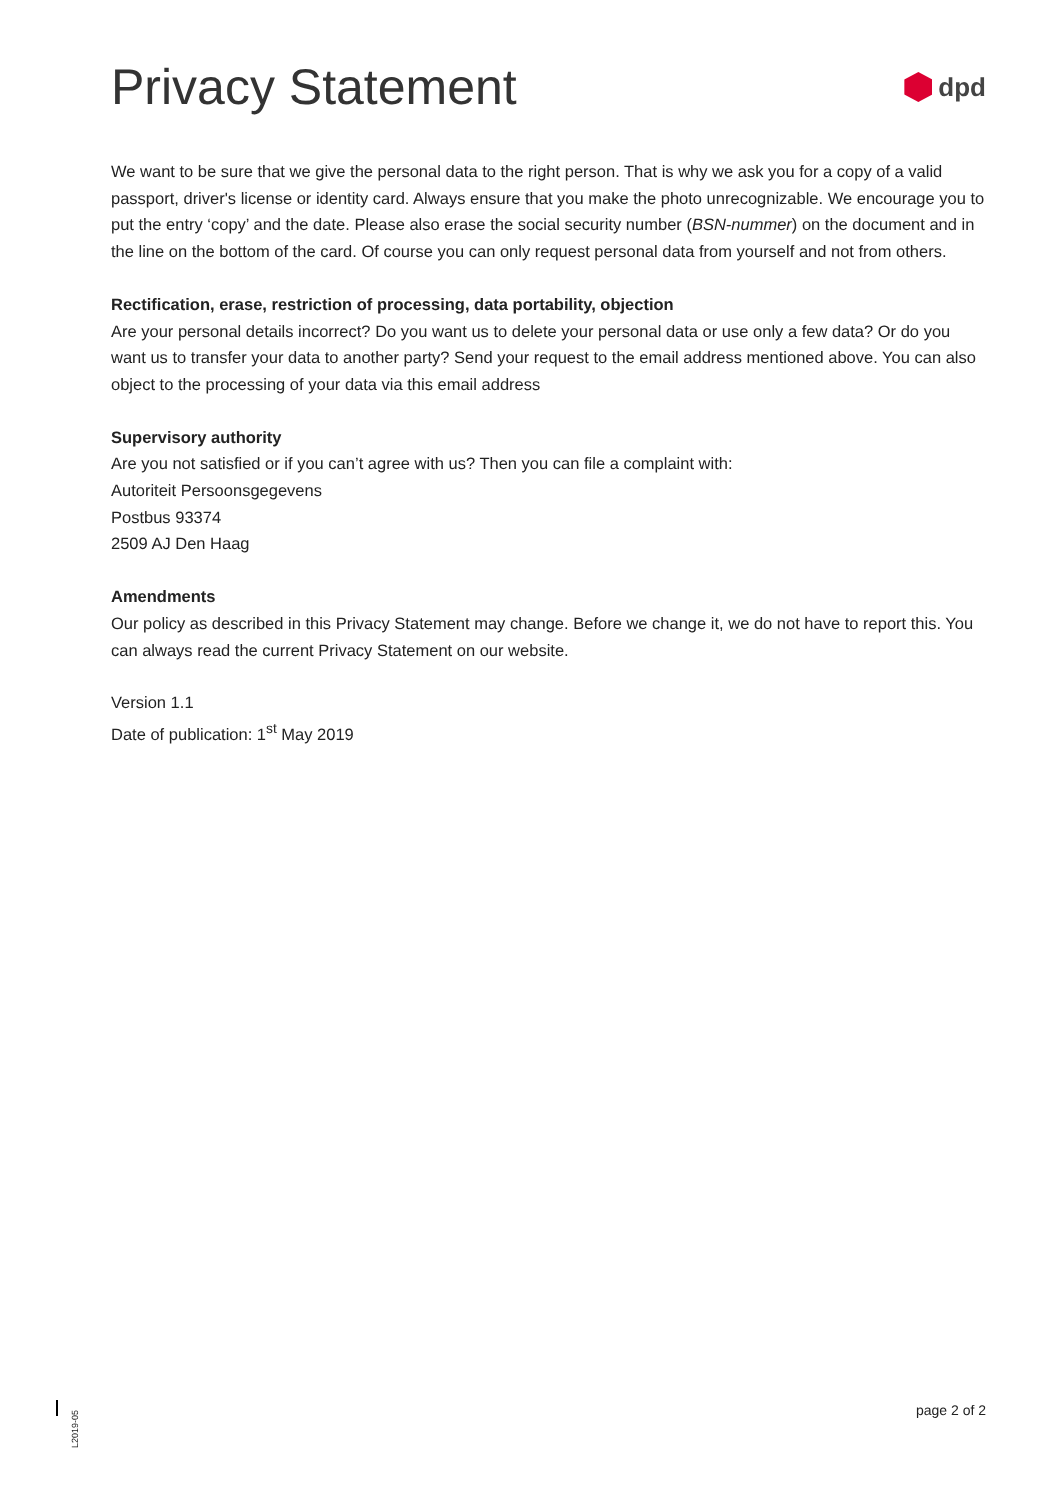Privacy Statement
dpd
We want to be sure that we give the personal data to the right person. That is why we ask you for a copy of a valid passport, driver's license or identity card. Always ensure that you make the photo unrecognizable. We encourage you to put the entry ‘copy’ and the date. Please also erase the social security number (BSN-nummer) on the document and in the line on the bottom of the card. Of course you can only request personal data from yourself and not from others.
Rectification, erase, restriction of processing, data portability, objection
Are your personal details incorrect? Do you want us to delete your personal data or use only a few data? Or do you want us to transfer your data to another party? Send your request to the email address mentioned above. You can also object to the processing of your data via this email address
Supervisory authority
Are you not satisfied or if you can’t agree with us? Then you can file a complaint with:
Autoriteit Persoonsgegevens
Postbus 93374
2509 AJ Den Haag
Amendments
Our policy as described in this Privacy Statement may change. Before we change it, we do not have to report this. You can always read the current Privacy Statement on our website.
Version 1.1
Date of publication: 1<sup>st</sup> May 2019
L2019-05
page 2 of 2